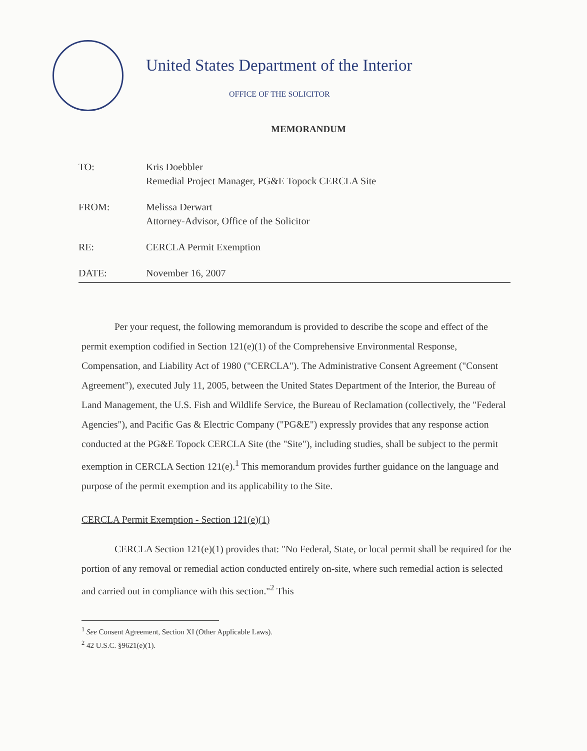United States Department of the Interior
OFFICE OF THE SOLICITOR
MEMORANDUM
| TO: | Kris Doebbler Remedial Project Manager, PG&E Topock CERCLA Site |
| FROM: | Melissa Derwart Attorney-Advisor, Office of the Solicitor |
| RE: | CERCLA Permit Exemption |
| DATE: | November 16, 2007 |
Per your request, the following memorandum is provided to describe the scope and effect of the permit exemption codified in Section 121(e)(1) of the Comprehensive Environmental Response, Compensation, and Liability Act of 1980 ("CERCLA"). The Administrative Consent Agreement ("Consent Agreement"), executed July 11, 2005, between the United States Department of the Interior, the Bureau of Land Management, the U.S. Fish and Wildlife Service, the Bureau of Reclamation (collectively, the "Federal Agencies"), and Pacific Gas & Electric Company ("PG&E") expressly provides that any response action conducted at the PG&E Topock CERCLA Site (the "Site"), including studies, shall be subject to the permit exemption in CERCLA Section 121(e).<sup>1</sup> This memorandum provides further guidance on the language and purpose of the permit exemption and its applicability to the Site.
CERCLA Permit Exemption - Section 121(e)(1)
CERCLA Section 121(e)(1) provides that: "No Federal, State, or local permit shall be required for the portion of any removal or remedial action conducted entirely on-site, where such remedial action is selected and carried out in compliance with this section."<sup>2</sup> This
<sup>1</sup> See Consent Agreement, Section XI (Other Applicable Laws).
<sup>2</sup> 42 U.S.C. §9621(e)(1).